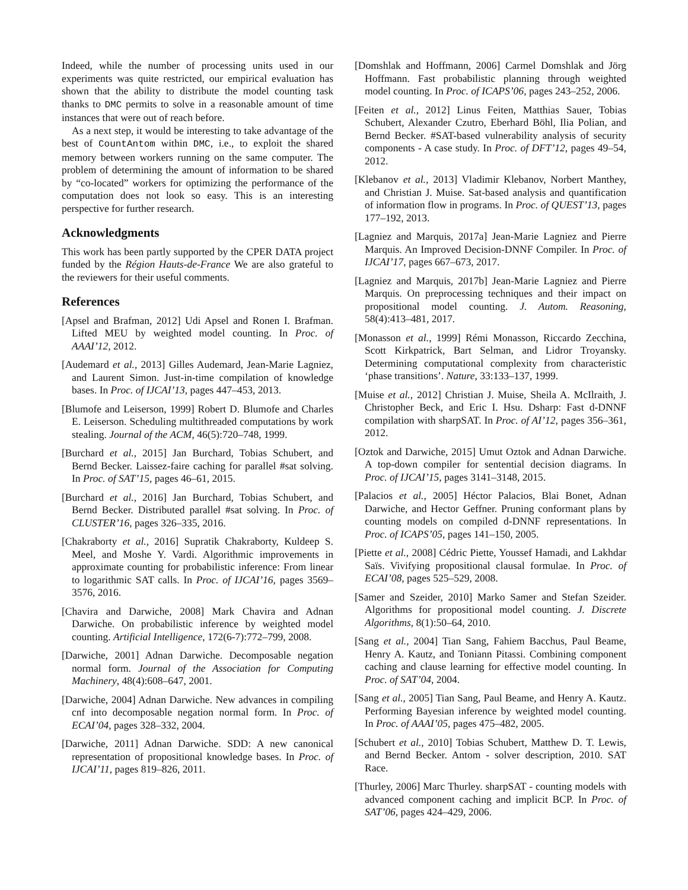Indeed, while the number of processing units used in our experiments was quite restricted, our empirical evaluation has shown that the ability to distribute the model counting task thanks to DMC permits to solve in a reasonable amount of time instances that were out of reach before.
As a next step, it would be interesting to take advantage of the best of CountAntom within DMC, i.e., to exploit the shared memory between workers running on the same computer. The problem of determining the amount of information to be shared by “co-located” workers for optimizing the performance of the computation does not look so easy. This is an interesting perspective for further research.
Acknowledgments
This work has been partly supported by the CPER DATA project funded by the Région Hauts-de-France We are also grateful to the reviewers for their useful comments.
References
[Apsel and Brafman, 2012] Udi Apsel and Ronen I. Brafman. Lifted MEU by weighted model counting. In Proc. of AAAI’12, 2012.
[Audemard et al., 2013] Gilles Audemard, Jean-Marie Lagniez, and Laurent Simon. Just-in-time compilation of knowledge bases. In Proc. of IJCAI’13, pages 447–453, 2013.
[Blumofe and Leiserson, 1999] Robert D. Blumofe and Charles E. Leiserson. Scheduling multithreaded computations by work stealing. Journal of the ACM, 46(5):720–748, 1999.
[Burchard et al., 2015] Jan Burchard, Tobias Schubert, and Bernd Becker. Laissez-faire caching for parallel #sat solving. In Proc. of SAT’15, pages 46–61, 2015.
[Burchard et al., 2016] Jan Burchard, Tobias Schubert, and Bernd Becker. Distributed parallel #sat solving. In Proc. of CLUSTER’16, pages 326–335, 2016.
[Chakraborty et al., 2016] Supratik Chakraborty, Kuldeep S. Meel, and Moshe Y. Vardi. Algorithmic improvements in approximate counting for probabilistic inference: From linear to logarithmic SAT calls. In Proc. of IJCAI’16, pages 3569–3576, 2016.
[Chavira and Darwiche, 2008] Mark Chavira and Adnan Darwiche. On probabilistic inference by weighted model counting. Artificial Intelligence, 172(6-7):772–799, 2008.
[Darwiche, 2001] Adnan Darwiche. Decomposable negation normal form. Journal of the Association for Computing Machinery, 48(4):608–647, 2001.
[Darwiche, 2004] Adnan Darwiche. New advances in compiling cnf into decomposable negation normal form. In Proc. of ECAI’04, pages 328–332, 2004.
[Darwiche, 2011] Adnan Darwiche. SDD: A new canonical representation of propositional knowledge bases. In Proc. of IJCAI’11, pages 819–826, 2011.
[Domshlak and Hoffmann, 2006] Carmel Domshlak and Jörg Hoffmann. Fast probabilistic planning through weighted model counting. In Proc. of ICAPS’06, pages 243–252, 2006.
[Feiten et al., 2012] Linus Feiten, Matthias Sauer, Tobias Schubert, Alexander Czutro, Eberhard Böhl, Ilia Polian, and Bernd Becker. #SAT-based vulnerability analysis of security components - A case study. In Proc. of DFT’12, pages 49–54, 2012.
[Klebanov et al., 2013] Vladimir Klebanov, Norbert Manthey, and Christian J. Muise. Sat-based analysis and quantification of information flow in programs. In Proc. of QUEST’13, pages 177–192, 2013.
[Lagniez and Marquis, 2017a] Jean-Marie Lagniez and Pierre Marquis. An Improved Decision-DNNF Compiler. In Proc. of IJCAI’17, pages 667–673, 2017.
[Lagniez and Marquis, 2017b] Jean-Marie Lagniez and Pierre Marquis. On preprocessing techniques and their impact on propositional model counting. J. Autom. Reasoning, 58(4):413–481, 2017.
[Monasson et al., 1999] Rémi Monasson, Riccardo Zecchina, Scott Kirkpatrick, Bart Selman, and Lidror Troyansky. Determining computational complexity from characteristic ‘phase transitions’. Nature, 33:133–137, 1999.
[Muise et al., 2012] Christian J. Muise, Sheila A. McIlraith, J. Christopher Beck, and Eric I. Hsu. Dsharp: Fast d-DNNF compilation with sharpSAT. In Proc. of AI’12, pages 356–361, 2012.
[Oztok and Darwiche, 2015] Umut Oztok and Adnan Darwiche. A top-down compiler for sentential decision diagrams. In Proc. of IJCAI’15, pages 3141–3148, 2015.
[Palacios et al., 2005] Héctor Palacios, Blai Bonet, Adnan Darwiche, and Hector Geffner. Pruning conformant plans by counting models on compiled d-DNNF representations. In Proc. of ICAPS’05, pages 141–150, 2005.
[Piette et al., 2008] Cédric Piette, Youssef Hamadi, and Lakhdar Saïs. Vivifying propositional clausal formulae. In Proc. of ECAI’08, pages 525–529, 2008.
[Samer and Szeider, 2010] Marko Samer and Stefan Szeider. Algorithms for propositional model counting. J. Discrete Algorithms, 8(1):50–64, 2010.
[Sang et al., 2004] Tian Sang, Fahiem Bacchus, Paul Beame, Henry A. Kautz, and Toniann Pitassi. Combining component caching and clause learning for effective model counting. In Proc. of SAT’04, 2004.
[Sang et al., 2005] Tian Sang, Paul Beame, and Henry A. Kautz. Performing Bayesian inference by weighted model counting. In Proc. of AAAI’05, pages 475–482, 2005.
[Schubert et al., 2010] Tobias Schubert, Matthew D. T. Lewis, and Bernd Becker. Antom - solver description, 2010. SAT Race.
[Thurley, 2006] Marc Thurley. sharpSAT - counting models with advanced component caching and implicit BCP. In Proc. of SAT’06, pages 424–429, 2006.